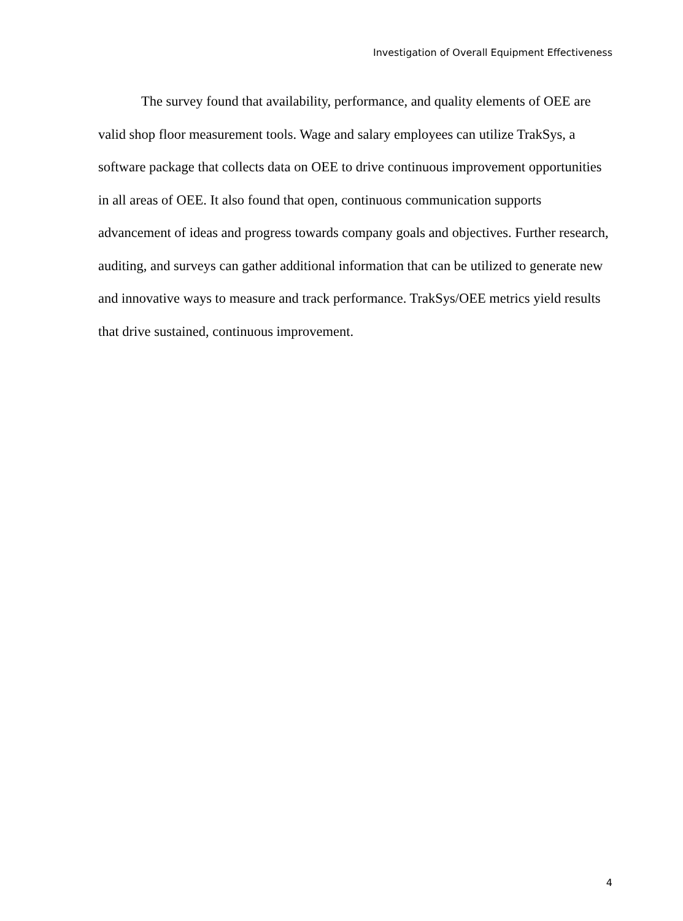Investigation of Overall Equipment Effectiveness
The survey found that availability, performance, and quality elements of OEE are valid shop floor measurement tools. Wage and salary employees can utilize TrakSys, a software package that collects data on OEE to drive continuous improvement opportunities in all areas of OEE. It also found that open, continuous communication supports advancement of ideas and progress towards company goals and objectives. Further research, auditing, and surveys can gather additional information that can be utilized to generate new and innovative ways to measure and track performance. TrakSys/OEE metrics yield results that drive sustained, continuous improvement.
4